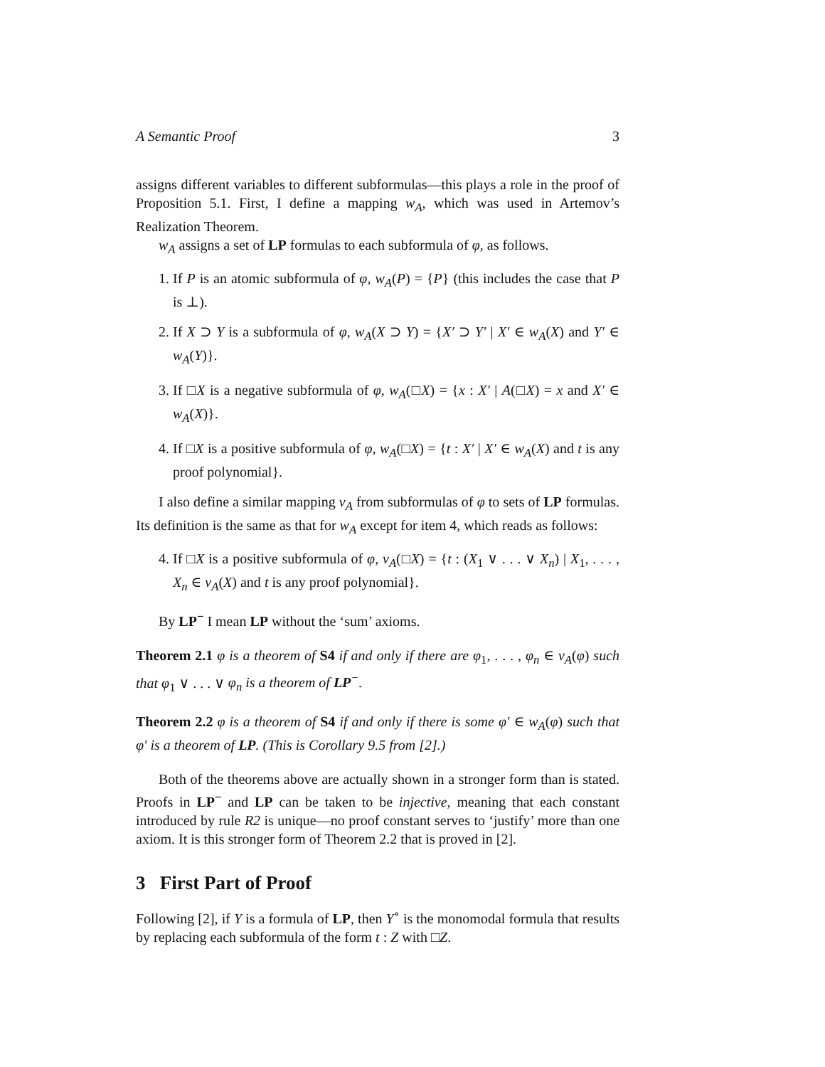A Semantic Proof 3
assigns different variables to different subformulas—this plays a role in the proof of Proposition 5.1. First, I define a mapping w<sub>A</sub>, which was used in Artemov’s Realization Theorem.
w<sub>A</sub> assigns a set of LP formulas to each subformula of φ, as follows.
1. If P is an atomic subformula of φ, w<sub>A</sub>(P) = {P} (this includes the case that P is ⊥).
2. If X ⊃ Y is a subformula of φ, w<sub>A</sub>(X ⊃ Y) = {X′ ⊃ Y′ | X′ ∈ w<sub>A</sub>(X) and Y′ ∈ w<sub>A</sub>(Y)}.
3. If □X is a negative subformula of φ, w<sub>A</sub>(□X) = {x : X′ | A(□X) = x and X′ ∈ w<sub>A</sub>(X)}.
4. If □X is a positive subformula of φ, w<sub>A</sub>(□X) = {t : X′ | X′ ∈ w<sub>A</sub>(X) and t is any proof polynomial}.
I also define a similar mapping v<sub>A</sub> from subformulas of φ to sets of LP formulas. Its definition is the same as that for w<sub>A</sub> except for item 4, which reads as follows:
4. If □X is a positive subformula of φ, v<sub>A</sub>(□X) = {t : (X<sub>1</sub> ∨ . . . ∨ X<sub>n</sub>) | X<sub>1</sub>, . . . , X<sub>n</sub> ∈ v<sub>A</sub>(X) and t is any proof polynomial}.
By LP<sup>−</sup> I mean LP without the ‘sum’ axioms.
Theorem 2.1 φ is a theorem of S4 if and only if there are φ<sub>1</sub>, . . . , φ<sub>n</sub> ∈ v<sub>A</sub>(φ) such that φ<sub>1</sub> ∨ . . . ∨ φ<sub>n</sub> is a theorem of LP<sup>−</sup>.
Theorem 2.2 φ is a theorem of S4 if and only if there is some φ′ ∈ w<sub>A</sub>(φ) such that φ′ is a theorem of LP. (This is Corollary 9.5 from [2].)
Both of the theorems above are actually shown in a stronger form than is stated. Proofs in LP<sup>−</sup> and LP can be taken to be injective, meaning that each constant introduced by rule R2 is unique—no proof constant serves to ‘justify’ more than one axiom. It is this stronger form of Theorem 2.2 that is proved in [2].
3 First Part of Proof
Following [2], if Y is a formula of LP, then Y<sup>∘</sup> is the monomodal formula that results by replacing each subformula of the form t : Z with □Z.